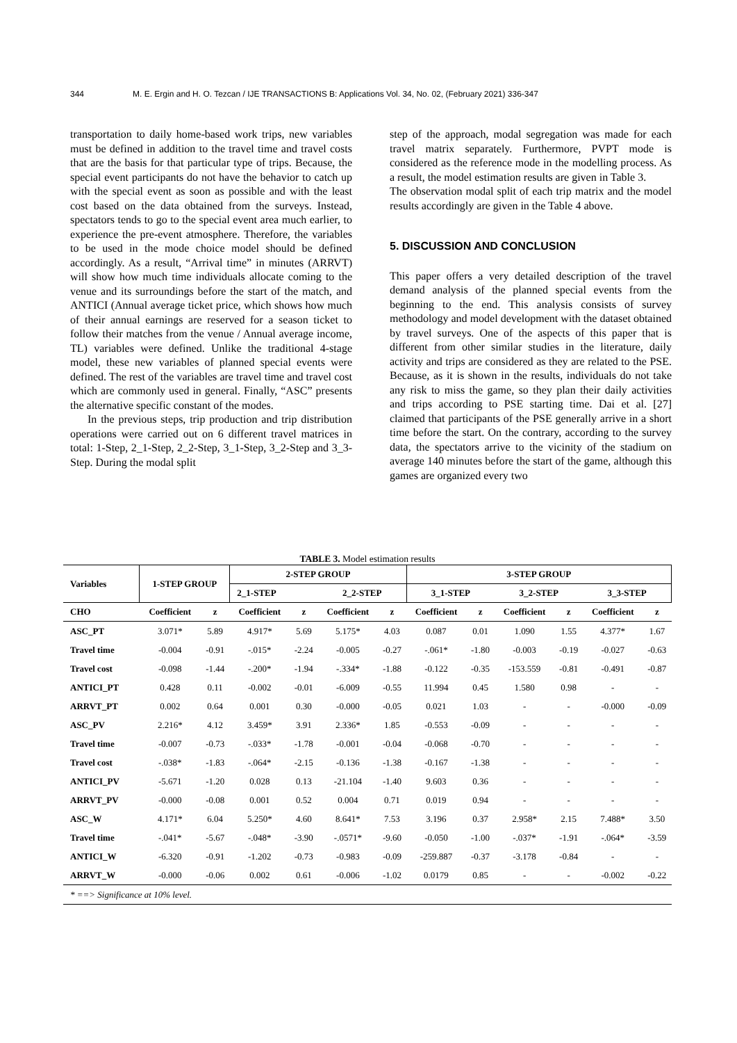344 M. E. Ergin and H. O. Tezcan / IJE TRANSACTIONS B: Applications Vol. 34, No. 02, (February 2021) 336-347
transportation to daily home-based work trips, new variables must be defined in addition to the travel time and travel costs that are the basis for that particular type of trips. Because, the special event participants do not have the behavior to catch up with the special event as soon as possible and with the least cost based on the data obtained from the surveys. Instead, spectators tends to go to the special event area much earlier, to experience the pre-event atmosphere. Therefore, the variables to be used in the mode choice model should be defined accordingly. As a result, “Arrival time” in minutes (ARRVT) will show how much time individuals allocate coming to the venue and its surroundings before the start of the match, and ANTICI (Annual average ticket price, which shows how much of their annual earnings are reserved for a season ticket to follow their matches from the venue / Annual average income, TL) variables were defined. Unlike the traditional 4-stage model, these new variables of planned special events were defined. The rest of the variables are travel time and travel cost which are commonly used in general. Finally, “ASC” presents the alternative specific constant of the modes.
In the previous steps, trip production and trip distribution operations were carried out on 6 different travel matrices in total: 1-Step, 2_1-Step, 2_2-Step, 3_1-Step, 3_2-Step and 3_3-Step. During the modal split
step of the approach, modal segregation was made for each travel matrix separately. Furthermore, PVPT mode is considered as the reference mode in the modelling process. As a result, the model estimation results are given in Table 3.
The observation modal split of each trip matrix and the model results accordingly are given in the Table 4 above.
5. DISCUSSION AND CONCLUSION
This paper offers a very detailed description of the travel demand analysis of the planned special events from the beginning to the end. This analysis consists of survey methodology and model development with the dataset obtained by travel surveys. One of the aspects of this paper that is different from other similar studies in the literature, daily activity and trips are considered as they are related to the PSE. Because, as it is shown in the results, individuals do not take any risk to miss the game, so they plan their daily activities and trips according to PSE starting time. Dai et al. [27] claimed that participants of the PSE generally arrive in a short time before the start. On the contrary, according to the survey data, the spectators arrive to the vicinity of the stadium on average 140 minutes before the start of the game, although this games are organized every two
TABLE 3. Model estimation results
| Variables | 1-STEP GROUP | | 2-STEP GROUP | | | | 3-STEP GROUP | | | | | |
| --- | --- | --- | --- | --- | --- | --- | --- | --- | --- | --- | --- | --- |
| | | | 2_1-STEP | | 2_2-STEP | | 3_1-STEP | | 3_2-STEP | | 3_3-STEP | |
| CHO | Coefficient | z | Coefficient | z | Coefficient | z | Coefficient | z | Coefficient | z | Coefficient | z |
| ASC_PT | 3.071* | 5.89 | 4.917* | 5.69 | 5.175* | 4.03 | 0.087 | 0.01 | 1.090 | 1.55 | 4.377* | 1.67 |
| Travel time | -0.004 | -0.91 | -.015* | -2.24 | -0.005 | -0.27 | -.061* | -1.80 | -0.003 | -0.19 | -0.027 | -0.63 |
| Travel cost | -0.098 | -1.44 | -.200* | -1.94 | -.334* | -1.88 | -0.122 | -0.35 | -153.559 | -0.81 | -0.491 | -0.87 |
| ANTICI_PT | 0.428 | 0.11 | -0.002 | -0.01 | -6.009 | -0.55 | 11.994 | 0.45 | 1.580 | 0.98 | - | - |
| ARRVT_PT | 0.002 | 0.64 | 0.001 | 0.30 | -0.000 | -0.05 | 0.021 | 1.03 | - | - | -0.000 | -0.09 |
| ASC_PV | 2.216* | 4.12 | 3.459* | 3.91 | 2.336* | 1.85 | -0.553 | -0.09 | - | - | - | - |
| Travel time | -0.007 | -0.73 | -.033* | -1.78 | -0.001 | -0.04 | -0.068 | -0.70 | - | - | - | - |
| Travel cost | -.038* | -1.83 | -.064* | -2.15 | -0.136 | -1.38 | -0.167 | -1.38 | - | - | - | - |
| ANTICI_PV | -5.671 | -1.20 | 0.028 | 0.13 | -21.104 | -1.40 | 9.603 | 0.36 | - | - | - | - |
| ARRVT_PV | -0.000 | -0.08 | 0.001 | 0.52 | 0.004 | 0.71 | 0.019 | 0.94 | - | - | - | - |
| ASC_W | 4.171* | 6.04 | 5.250* | 4.60 | 8.641* | 7.53 | 3.196 | 0.37 | 2.958* | 2.15 | 7.488* | 3.50 |
| Travel time | -.041* | -5.67 | -.048* | -3.90 | -.0571* | -9.60 | -0.050 | -1.00 | -.037* | -1.91 | -.064* | -3.59 |
| ANTICI_W | -6.320 | -0.91 | -1.202 | -0.73 | -0.983 | -0.09 | -259.887 | -0.37 | -3.178 | -0.84 | - | - |
| ARRVT_W | -0.000 | -0.06 | 0.002 | 0.61 | -0.006 | -1.02 | 0.0179 | 0.85 | - | - | -0.002 | -0.22 |
| * ==> Significance at 10% level. | | | | | | | | | | | | |